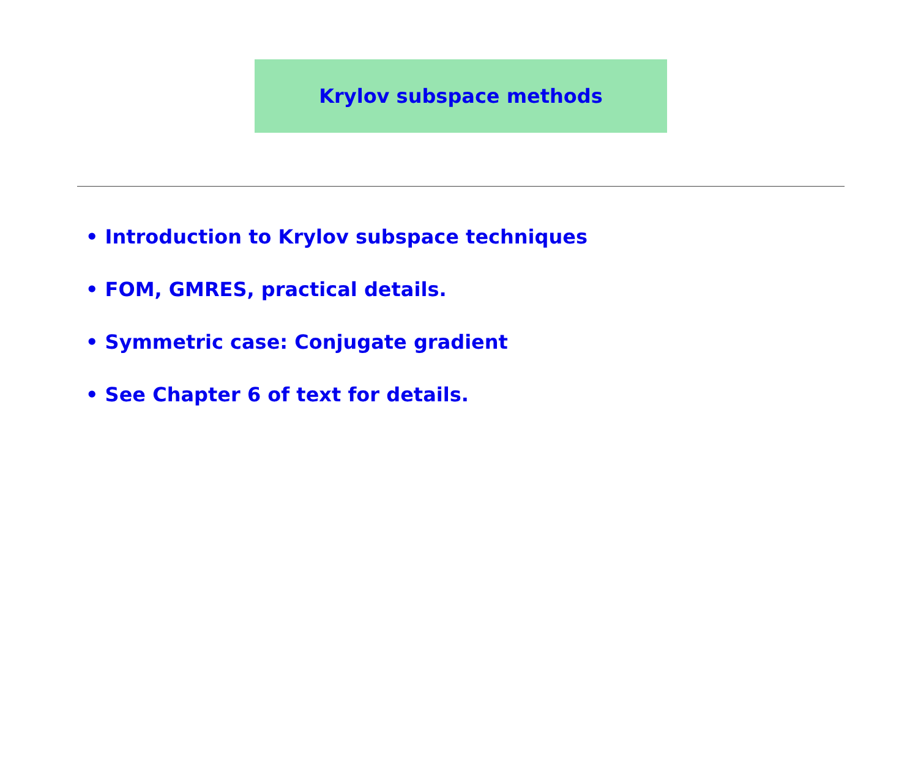Krylov subspace methods
• Introduction to Krylov subspace techniques
• FOM, GMRES, practical details.
• Symmetric case: Conjugate gradient
• See Chapter 6 of text for details.